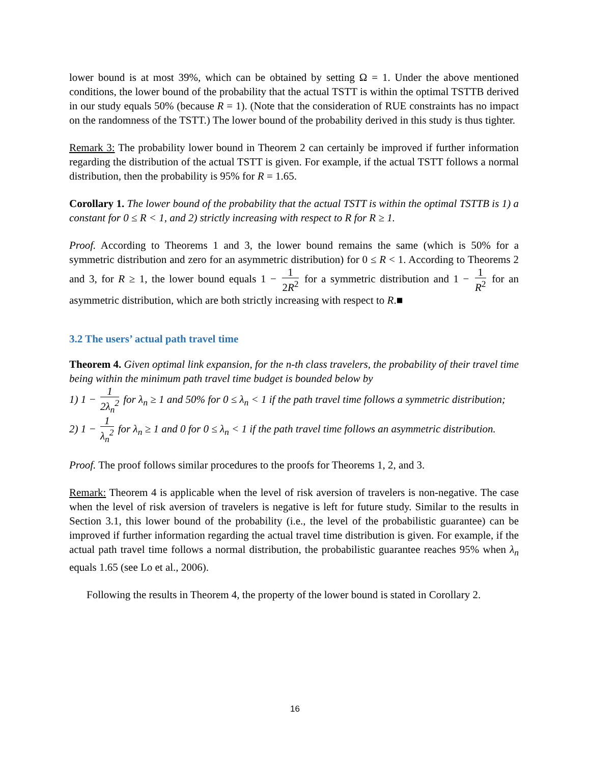lower bound is at most 39%, which can be obtained by setting Ω = 1. Under the above mentioned conditions, the lower bound of the probability that the actual TSTT is within the optimal TSTTB derived in our study equals 50% (because R = 1). (Note that the consideration of RUE constraints has no impact on the randomness of the TSTT.) The lower bound of the probability derived in this study is thus tighter.
Remark 3: The probability lower bound in Theorem 2 can certainly be improved if further information regarding the distribution of the actual TSTT is given. For example, if the actual TSTT follows a normal distribution, then the probability is 95% for R = 1.65.
Corollary 1. The lower bound of the probability that the actual TSTT is within the optimal TSTTB is 1) a constant for 0 ≤ R < 1, and 2) strictly increasing with respect to R for R ≥ 1.
Proof. According to Theorems 1 and 3, the lower bound remains the same (which is 50% for a symmetric distribution and zero for an asymmetric distribution) for 0 ≤ R < 1. According to Theorems 2 and 3, for R ≥ 1, the lower bound equals 1 − 1 2R<sup>2</sup> for a symmetric distribution and 1 − 1 R<sup>2</sup> for an asymmetric distribution, which are both strictly increasing with respect to R.■
3.2 The users’ actual path travel time
Theorem 4. Given optimal link expansion, for the n-th class travelers, the probability of their travel time being within the minimum path travel time budget is bounded below by
1) 1 − 1 2λ<sub>n</sub><sup>2</sup> for λ<sub>n</sub> ≥ 1 and 50% for 0 ≤ λ<sub>n</sub> < 1 if the path travel time follows a symmetric distribution;
2) 1 − 1 λ<sub>n</sub><sup>2</sup> for λ<sub>n</sub> ≥ 1 and 0 for 0 ≤ λ<sub>n</sub> < 1 if the path travel time follows an asymmetric distribution.
Proof. The proof follows similar procedures to the proofs for Theorems 1, 2, and 3.
Remark: Theorem 4 is applicable when the level of risk aversion of travelers is non-negative. The case when the level of risk aversion of travelers is negative is left for future study. Similar to the results in Section 3.1, this lower bound of the probability (i.e., the level of the probabilistic guarantee) can be improved if further information regarding the actual travel time distribution is given. For example, if the actual path travel time follows a normal distribution, the probabilistic guarantee reaches 95% when λ<sub>n</sub> equals 1.65 (see Lo et al., 2006).
Following the results in Theorem 4, the property of the lower bound is stated in Corollary 2.
16